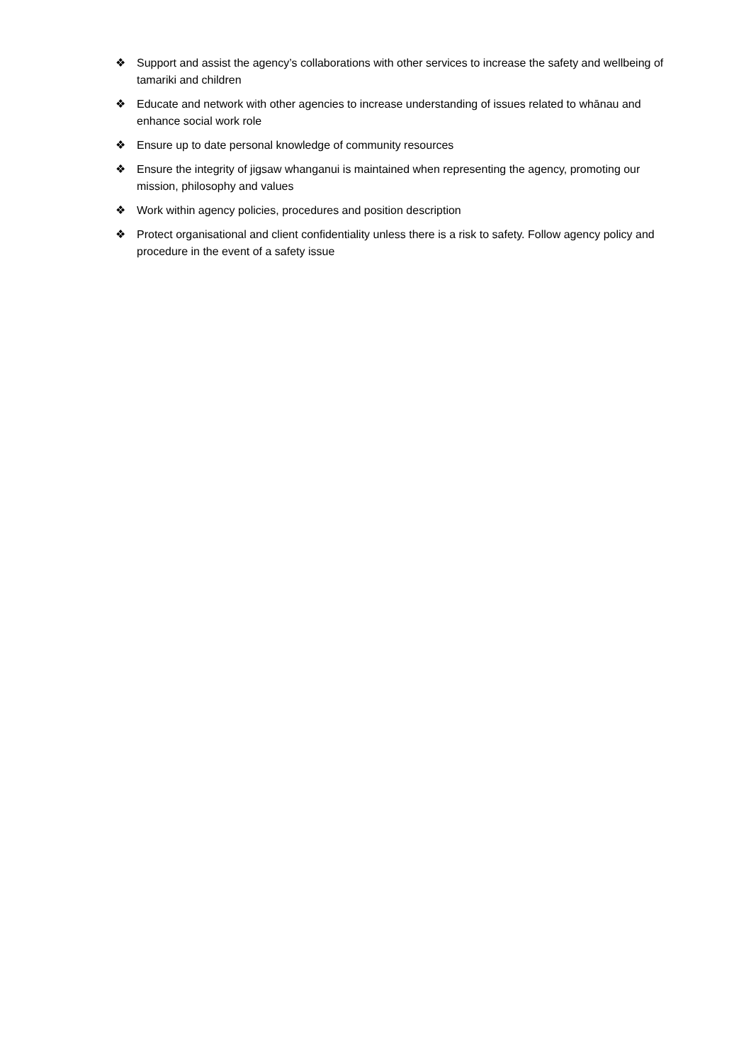❖ Support and assist the agency’s collaborations with other services to increase the safety and wellbeing of tamariki and children
❖ Educate and network with other agencies to increase understanding of issues related to whānau and enhance social work role
❖ Ensure up to date personal knowledge of community resources
❖ Ensure the integrity of jigsaw whanganui is maintained when representing the agency, promoting our mission, philosophy and values
❖ Work within agency policies, procedures and position description
❖ Protect organisational and client confidentiality unless there is a risk to safety. Follow agency policy and procedure in the event of a safety issue